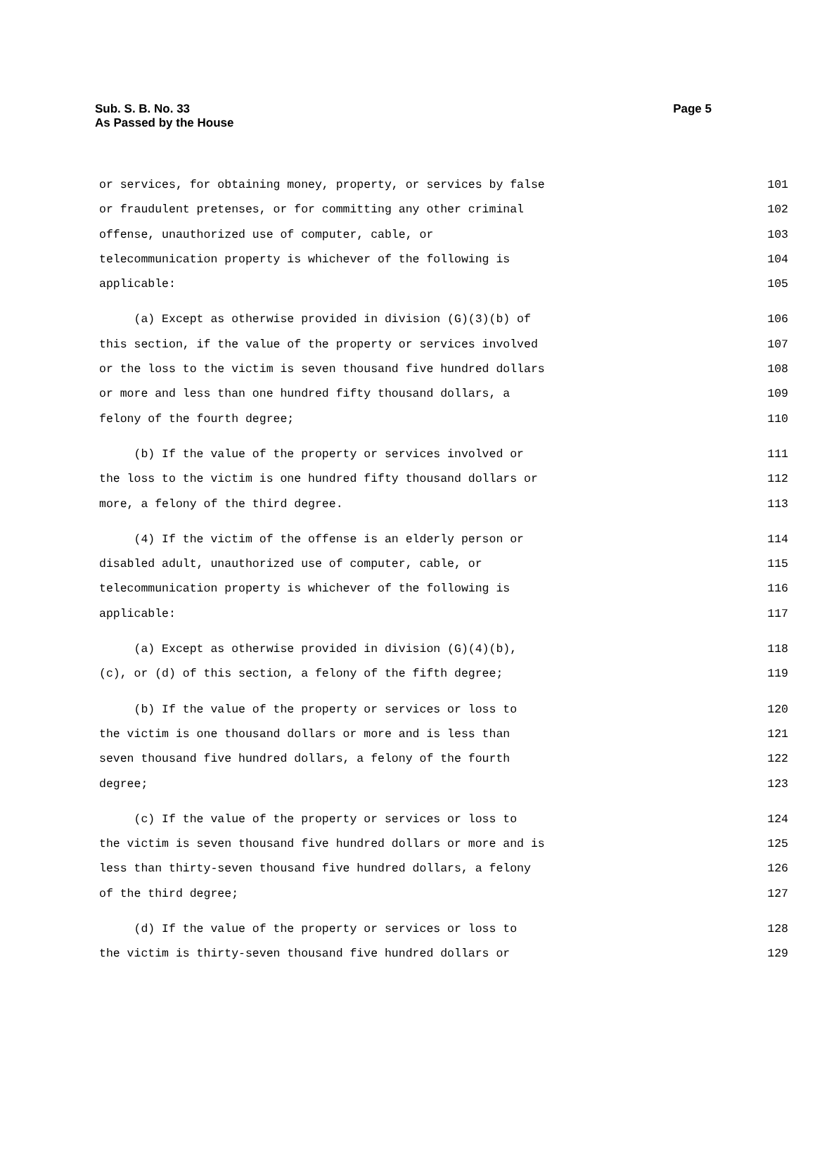Sub. S. B. No. 33
As Passed by the House
Page 5
or services, for obtaining money, property, or services by false 101
or fraudulent pretenses, or for committing any other criminal 102
offense, unauthorized use of computer, cable, or 103
telecommunication property is whichever of the following is 104
applicable: 105
(a) Except as otherwise provided in division (G)(3)(b) of 106
this section, if the value of the property or services involved 107
or the loss to the victim is seven thousand five hundred dollars 108
or more and less than one hundred fifty thousand dollars, a 109
felony of the fourth degree; 110
(b) If the value of the property or services involved or 111
the loss to the victim is one hundred fifty thousand dollars or 112
more, a felony of the third degree. 113
(4) If the victim of the offense is an elderly person or 114
disabled adult, unauthorized use of computer, cable, or 115
telecommunication property is whichever of the following is 116
applicable: 117
(a) Except as otherwise provided in division (G)(4)(b), 118
(c), or (d) of this section, a felony of the fifth degree; 119
(b) If the value of the property or services or loss to 120
the victim is one thousand dollars or more and is less than 121
seven thousand five hundred dollars, a felony of the fourth 122
degree; 123
(c) If the value of the property or services or loss to 124
the victim is seven thousand five hundred dollars or more and is 125
less than thirty-seven thousand five hundred dollars, a felony 126
of the third degree; 127
(d) If the value of the property or services or loss to 128
the victim is thirty-seven thousand five hundred dollars or 129